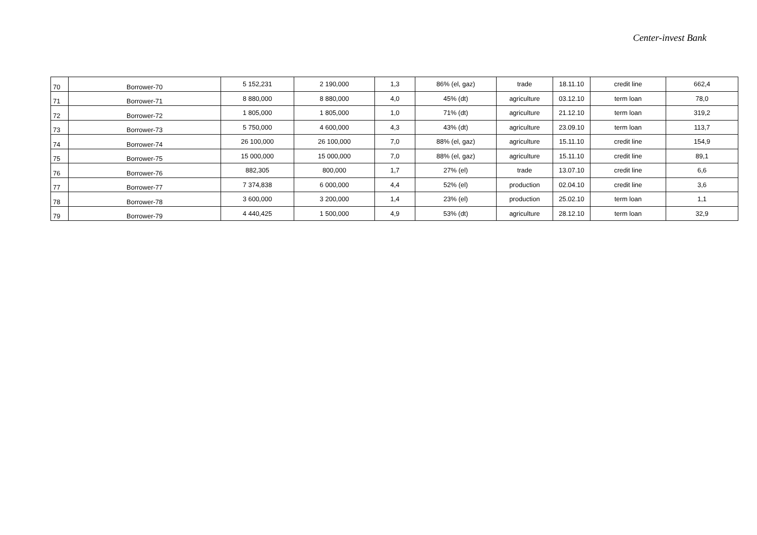Center-invest Bank
| 70 | Borrower-70 | 5 152,231 | 2 190,000 | 1,3 | 86% (el, gaz) | trade | 18.11.10 | credit line | 662,4 |
| 71 | Borrower-71 | 8 880,000 | 8 880,000 | 4,0 | 45% (dt) | agriculture | 03.12.10 | term loan | 78,0 |
| 72 | Borrower-72 | 1 805,000 | 1 805,000 | 1,0 | 71% (dt) | agriculture | 21.12.10 | term loan | 319,2 |
| 73 | Borrower-73 | 5 750,000 | 4 600,000 | 4,3 | 43% (dt) | agriculture | 23.09.10 | term loan | 113,7 |
| 74 | Borrower-74 | 26 100,000 | 26 100,000 | 7,0 | 88% (el, gaz) | agriculture | 15.11.10 | credit line | 154,9 |
| 75 | Borrower-75 | 15 000,000 | 15 000,000 | 7,0 | 88% (el, gaz) | agriculture | 15.11.10 | credit line | 89,1 |
| 76 | Borrower-76 | 882,305 | 800,000 | 1,7 | 27% (el) | trade | 13.07.10 | credit line | 6,6 |
| 77 | Borrower-77 | 7 374,838 | 6 000,000 | 4,4 | 52% (el) | production | 02.04.10 | credit line | 3,6 |
| 78 | Borrower-78 | 3 600,000 | 3 200,000 | 1,4 | 23% (el) | production | 25.02.10 | term loan | 1,1 |
| 79 | Borrower-79 | 4 440,425 | 1 500,000 | 4,9 | 53% (dt) | agriculture | 28.12.10 | term loan | 32,9 |